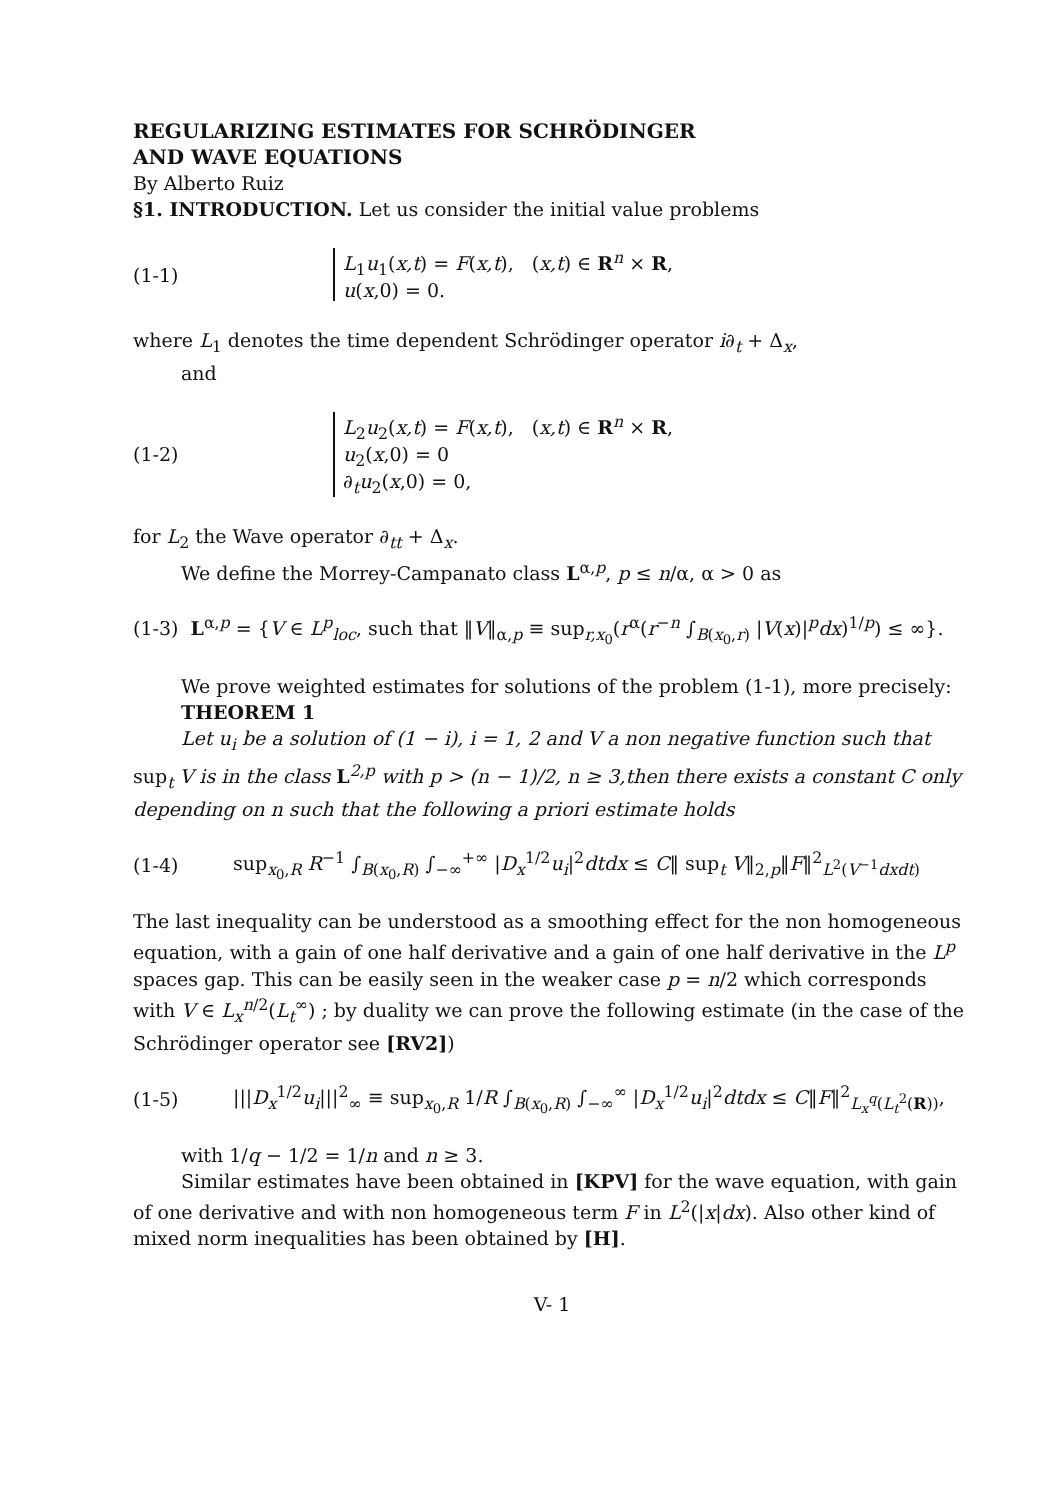REGULARIZING ESTIMATES FOR SCHRÖDINGER
AND WAVE EQUATIONS
By Alberto Ruiz
§1. INTRODUCTION. Let us consider the initial value problems
(1-1)
L<sub>1</sub>u<sub>1</sub>(x,t) = F(x,t), (x,t) ∈ R<sup>n</sup> × R,
u(x,0) = 0.
where L<sub>1</sub> denotes the time dependent Schrödinger operator i∂<sub>t</sub> + Δ<sub>x</sub>,
and
(1-2)
L<sub>2</sub>u<sub>2</sub>(x,t) = F(x,t), (x,t) ∈ R<sup>n</sup> × R,
u<sub>2</sub>(x,0) = 0
∂<sub>t</sub>u<sub>2</sub>(x,0) = 0,
for L<sub>2</sub> the Wave operator ∂<sub>tt</sub> + Δ<sub>x</sub>.
We define the Morrey-Campanato class L<sup>α,p</sup>, p ≤ n/α, α > 0 as
(1-3) L<sup>α,p</sup> = {V ∈ L<sup>p</sup><sub>loc</sub>, such that ‖V‖<sub>α,p</sub> ≡ sup<sub>r,x<sub>0</sub></sub>(r<sup>α</sup>(r<sup>−n</sup> ∫<sub>B(x<sub>0</sub>,r)</sub> |V(x)|<sup>p</sup>dx)<sup>1/p</sup>) ≤ ∞}.
We prove weighted estimates for solutions of the problem (1-1), more precisely:
THEOREM 1
Let u<sub>i</sub> be a solution of (1 − i), i = 1, 2 and V a non negative function such that sup<sub>t</sub> V is in the class L<sup>2,p</sup> with p > (n − 1)/2, n ≥ 3,then there exists a constant C only depending on n such that the following a priori estimate holds
(1-4)
sup<sub>x<sub>0</sub>,R</sub> R<sup>−1</sup> ∫<sub>B(x<sub>0</sub>,R)</sub> ∫<sub>−∞</sub><sup>+∞</sup> |D<sub>x</sub><sup>1/2</sup>u<sub>i</sub>|<sup>2</sup>dtdx ≤ C‖ sup<sub>t</sub> V‖<sub>2,p</sub>‖F‖<sup>2</sup><sub>L<sup>2</sup>(V<sup>−1</sup>dxdt)</sub>
The last inequality can be understood as a smoothing effect for the non homogeneous equation, with a gain of one half derivative and a gain of one half derivative in the L<sup>p</sup> spaces gap. This can be easily seen in the weaker case p = n/2 which corresponds with V ∈ L<sub>x</sub><sup>n/2</sup>(L<sub>t</sub><sup>∞</sup>) ; by duality we can prove the following estimate (in the case of the Schrödinger operator see [RV2])
(1-5)
|||D<sub>x</sub><sup>1/2</sup>u<sub>i</sub>|||<sup>2</sup><sub>∞</sub> ≡ sup<sub>x<sub>0</sub>,R</sub> 1/R ∫<sub>B(x<sub>0</sub>,R)</sub> ∫<sub>−∞</sub><sup>∞</sup> |D<sub>x</sub><sup>1/2</sup>u<sub>i</sub>|<sup>2</sup>dtdx ≤ C‖F‖<sup>2</sup><sub>L<sub>x</sub><sup>q</sup>(L<sub>t</sub><sup>2</sup>(R))</sub>,
with 1/q − 1/2 = 1/n and n ≥ 3.
Similar estimates have been obtained in [KPV] for the wave equation, with gain of one derivative and with non homogeneous term F in L<sup>2</sup>(|x|dx). Also other kind of mixed norm inequalities has been obtained by [H].
V- 1